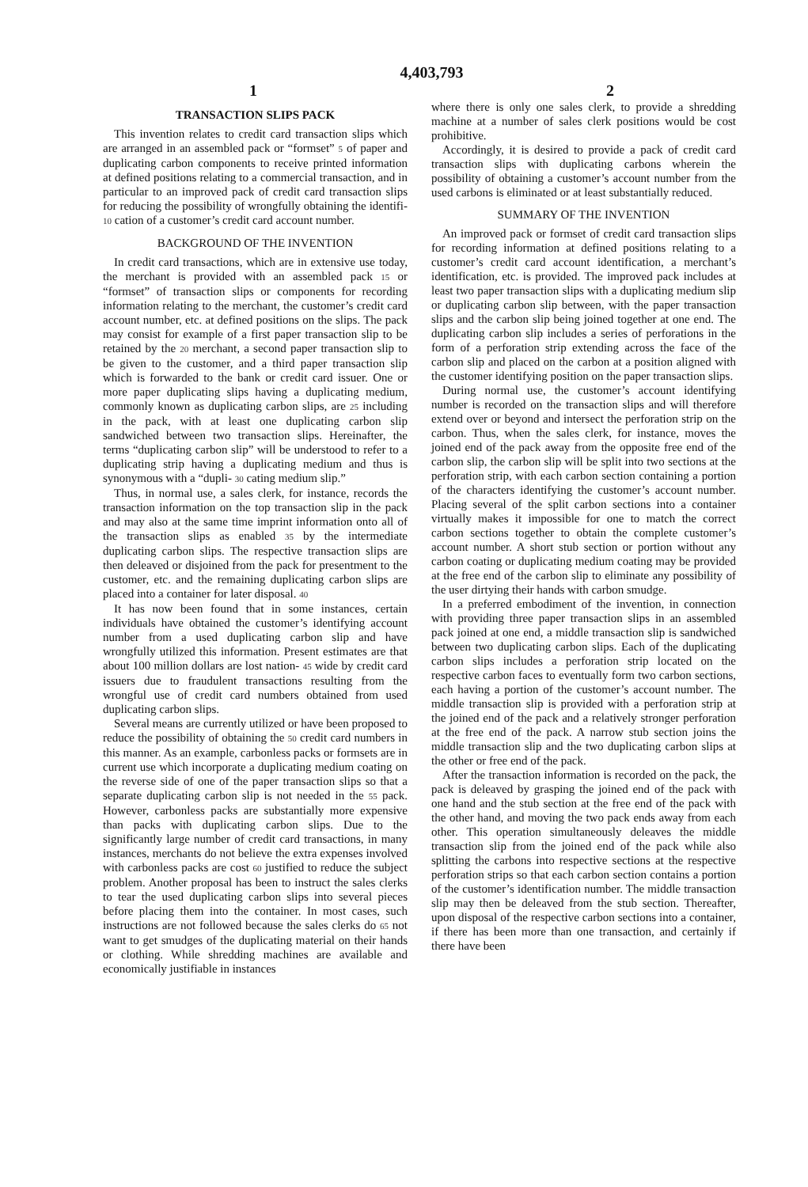4,403,793
1 2
TRANSACTION SLIPS PACK
This invention relates to credit card transaction slips which are arranged in an assembled pack or “formset” 5 of paper and duplicating carbon components to receive printed information at defined positions relating to a commercial transaction, and in particular to an improved pack of credit card transaction slips for reducing the possibility of wrongfully obtaining the identifi- 10 cation of a customer’s credit card account number.
BACKGROUND OF THE INVENTION
In credit card transactions, which are in extensive use today, the merchant is provided with an assembled pack 15 or “formset” of transaction slips or components for recording information relating to the merchant, the customer’s credit card account number, etc. at defined positions on the slips. The pack may consist for example of a first paper transaction slip to be retained by the 20 merchant, a second paper transaction slip to be given to the customer, and a third paper transaction slip which is forwarded to the bank or credit card issuer. One or more paper duplicating slips having a duplicating medium, commonly known as duplicating carbon slips, are 25 including in the pack, with at least one duplicating carbon slip sandwiched between two transaction slips. Hereinafter, the terms “duplicating carbon slip” will be understood to refer to a duplicating strip having a duplicating medium and thus is synonymous with a “dupli- 30 cating medium slip.”
Thus, in normal use, a sales clerk, for instance, records the transaction information on the top transaction slip in the pack and may also at the same time imprint information onto all of the transaction slips as enabled 35 by the intermediate duplicating carbon slips. The respective transaction slips are then deleaved or disjoined from the pack for presentment to the customer, etc. and the remaining duplicating carbon slips are placed into a container for later disposal. 40
It has now been found that in some instances, certain individuals have obtained the customer’s identifying account number from a used duplicating carbon slip and have wrongfully utilized this information. Present estimates are that about 100 million dollars are lost nation- 45 wide by credit card issuers due to fraudulent transactions resulting from the wrongful use of credit card numbers obtained from used duplicating carbon slips.
Several means are currently utilized or have been proposed to reduce the possibility of obtaining the 50 credit card numbers in this manner. As an example, carbonless packs or formsets are in current use which incorporate a duplicating medium coating on the reverse side of one of the paper transaction slips so that a separate duplicating carbon slip is not needed in the 55 pack. However, carbonless packs are substantially more expensive than packs with duplicating carbon slips. Due to the significantly large number of credit card transactions, in many instances, merchants do not believe the extra expenses involved with carbonless packs are cost 60 justified to reduce the subject problem. Another proposal has been to instruct the sales clerks to tear the used duplicating carbon slips into several pieces before placing them into the container. In most cases, such instructions are not followed because the sales clerks do 65 not want to get smudges of the duplicating material on their hands or clothing. While shredding machines are available and economically justifiable in instances
where there is only one sales clerk, to provide a shredding machine at a number of sales clerk positions would be cost prohibitive.
Accordingly, it is desired to provide a pack of credit card transaction slips with duplicating carbons wherein the possibility of obtaining a customer’s account number from the used carbons is eliminated or at least substantially reduced.
SUMMARY OF THE INVENTION
An improved pack or formset of credit card transaction slips for recording information at defined positions relating to a customer’s credit card account identification, a merchant’s identification, etc. is provided. The improved pack includes at least two paper transaction slips with a duplicating medium slip or duplicating carbon slip between, with the paper transaction slips and the carbon slip being joined together at one end. The duplicating carbon slip includes a series of perforations in the form of a perforation strip extending across the face of the carbon slip and placed on the carbon at a position aligned with the customer identifying position on the paper transaction slips.
During normal use, the customer’s account identifying number is recorded on the transaction slips and will therefore extend over or beyond and intersect the perforation strip on the carbon. Thus, when the sales clerk, for instance, moves the joined end of the pack away from the opposite free end of the carbon slip, the carbon slip will be split into two sections at the perforation strip, with each carbon section containing a portion of the characters identifying the customer’s account number. Placing several of the split carbon sections into a container virtually makes it impossible for one to match the correct carbon sections together to obtain the complete customer’s account number. A short stub section or portion without any carbon coating or duplicating medium coating may be provided at the free end of the carbon slip to eliminate any possibility of the user dirtying their hands with carbon smudge.
In a preferred embodiment of the invention, in connection with providing three paper transaction slips in an assembled pack joined at one end, a middle transaction slip is sandwiched between two duplicating carbon slips. Each of the duplicating carbon slips includes a perforation strip located on the respective carbon faces to eventually form two carbon sections, each having a portion of the customer’s account number. The middle transaction slip is provided with a perforation strip at the joined end of the pack and a relatively stronger perforation at the free end of the pack. A narrow stub section joins the middle transaction slip and the two duplicating carbon slips at the other or free end of the pack.
After the transaction information is recorded on the pack, the pack is deleaved by grasping the joined end of the pack with one hand and the stub section at the free end of the pack with the other hand, and moving the two pack ends away from each other. This operation simultaneously deleaves the middle transaction slip from the joined end of the pack while also splitting the carbons into respective sections at the respective perforation strips so that each carbon section contains a portion of the customer’s identification number. The middle transaction slip may then be deleaved from the stub section. Thereafter, upon disposal of the respective carbon sections into a container, if there has been more than one transaction, and certainly if there have been